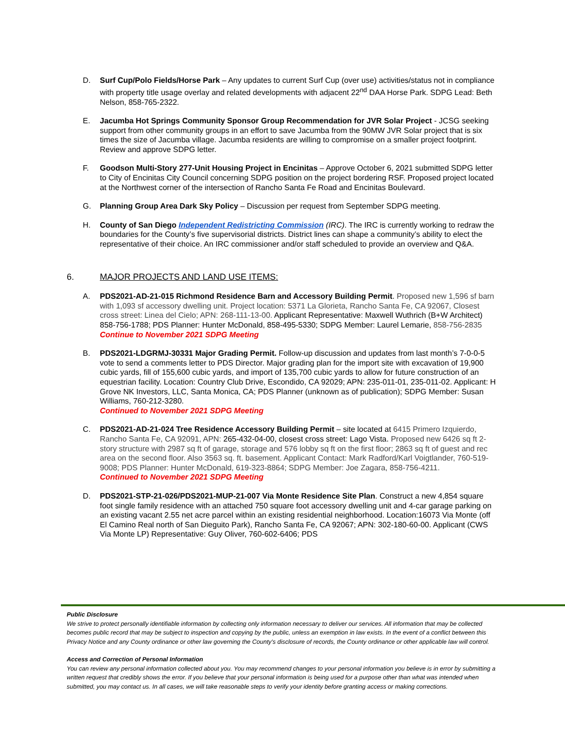D. Surf Cup/Polo Fields/Horse Park – Any updates to current Surf Cup (over use) activities/status not in compliance with property title usage overlay and related developments with adjacent 22<sup>nd</sup> DAA Horse Park. SDPG Lead: Beth Nelson, 858-765-2322.
E. Jacumba Hot Springs Community Sponsor Group Recommendation for JVR Solar Project - JCSG seeking support from other community groups in an effort to save Jacumba from the 90MW JVR Solar project that is six times the size of Jacumba village. Jacumba residents are willing to compromise on a smaller project footprint. Review and approve SDPG letter.
F. Goodson Multi-Story 277-Unit Housing Project in Encinitas – Approve October 6, 2021 submitted SDPG letter to City of Encinitas City Council concerning SDPG position on the project bordering RSF. Proposed project located at the Northwest corner of the intersection of Rancho Santa Fe Road and Encinitas Boulevard.
G. Planning Group Area Dark Sky Policy – Discussion per request from September SDPG meeting.
H. County of San Diego Independent Redistricting Commission (IRC). The IRC is currently working to redraw the boundaries for the County’s five supervisorial districts. District lines can shape a community’s ability to elect the representative of their choice. An IRC commissioner and/or staff scheduled to provide an overview and Q&A.
6. MAJOR PROJECTS AND LAND USE ITEMS:
A. PDS2021-AD-21-015 Richmond Residence Barn and Accessory Building Permit. Proposed new 1,596 sf barn with 1,093 sf accessory dwelling unit. Project location: 5371 La Glorieta, Rancho Santa Fe, CA 92067, Closest cross street: Linea del Cielo; APN: 268-111-13-00. Applicant Representative: Maxwell Wuthrich (B+W Architect) 858-756-1788; PDS Planner: Hunter McDonald, 858-495-5330; SDPG Member: Laurel Lemarie, 858-756-2835
Continue to November 2021 SDPG Meeting
B. PDS2021-LDGRMJ-30331 Major Grading Permit. Follow-up discussion and updates from last month’s 7-0-0-5 vote to send a comments letter to PDS Director. Major grading plan for the import site with excavation of 19,900 cubic yards, fill of 155,600 cubic yards, and import of 135,700 cubic yards to allow for future construction of an equestrian facility. Location: Country Club Drive, Escondido, CA 92029; APN: 235-011-01, 235-011-02. Applicant: H Grove NK Investors, LLC, Santa Monica, CA; PDS Planner (unknown as of publication); SDPG Member: Susan Williams, 760-212-3280.
Continued to November 2021 SDPG Meeting
C. PDS2021-AD-21-024 Tree Residence Accessory Building Permit – site located at 6415 Primero Izquierdo, Rancho Santa Fe, CA 92091, APN: 265-432-04-00, closest cross street: Lago Vista. Proposed new 6426 sq ft 2-story structure with 2987 sq ft of garage, storage and 576 lobby sq ft on the first floor; 2863 sq ft of guest and rec area on the second floor. Also 3563 sq. ft. basement. Applicant Contact: Mark Radford/Karl Voigtlander, 760-519-9008; PDS Planner: Hunter McDonald, 619-323-8864; SDPG Member: Joe Zagara, 858-756-4211.
Continued to November 2021 SDPG Meeting
D. PDS2021-STP-21-026/PDS2021-MUP-21-007 Via Monte Residence Site Plan. Construct a new 4,854 square foot single family residence with an attached 750 square foot accessory dwelling unit and 4-car garage parking on an existing vacant 2.55 net acre parcel within an existing residential neighborhood. Location:16073 Via Monte (off El Camino Real north of San Dieguito Park), Rancho Santa Fe, CA 92067; APN: 302-180-60-00. Applicant (CWS Via Monte LP) Representative: Guy Oliver, 760-602-6406; PDS
Public Disclosure
We strive to protect personally identifiable information by collecting only information necessary to deliver our services. All information that may be collected becomes public record that may be subject to inspection and copying by the public, unless an exemption in law exists. In the event of a conflict between this Privacy Notice and any County ordinance or other law governing the County's disclosure of records, the County ordinance or other applicable law will control.
Access and Correction of Personal Information
You can review any personal information collected about you. You may recommend changes to your personal information you believe is in error by submitting a written request that credibly shows the error. If you believe that your personal information is being used for a purpose other than what was intended when submitted, you may contact us. In all cases, we will take reasonable steps to verify your identity before granting access or making corrections.